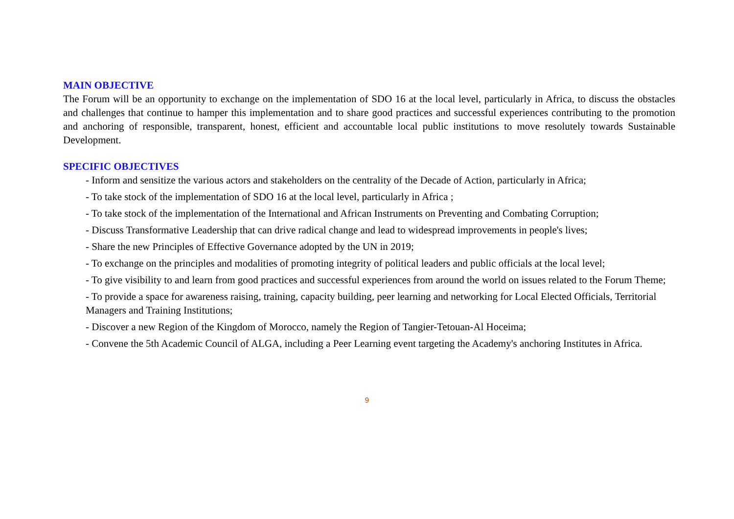MAIN OBJECTIVE
The Forum will be an opportunity to exchange on the implementation of SDO 16 at the local level, particularly in Africa, to discuss the obstacles and challenges that continue to hamper this implementation and to share good practices and successful experiences contributing to the promotion and anchoring of responsible, transparent, honest, efficient and accountable local public institutions to move resolutely towards Sustainable Development.
SPECIFIC OBJECTIVES
- Inform and sensitize the various actors and stakeholders on the centrality of the Decade of Action, particularly in Africa;
- To take stock of the implementation of SDO 16 at the local level, particularly in Africa ;
- To take stock of the implementation of the International and African Instruments on Preventing and Combating Corruption;
- Discuss Transformative Leadership that can drive radical change and lead to widespread improvements in people's lives;
- Share the new Principles of Effective Governance adopted by the UN in 2019;
- To exchange on the principles and modalities of promoting integrity of political leaders and public officials at the local level;
- To give visibility to and learn from good practices and successful experiences from around the world on issues related to the Forum Theme;
- To provide a space for awareness raising, training, capacity building, peer learning and networking for Local Elected Officials, Territorial Managers and Training Institutions;
- Discover a new Region of the Kingdom of Morocco, namely the Region of Tangier-Tetouan-Al Hoceima;
- Convene the 5th Academic Council of ALGA, including a Peer Learning event targeting the Academy's anchoring Institutes in Africa.
9